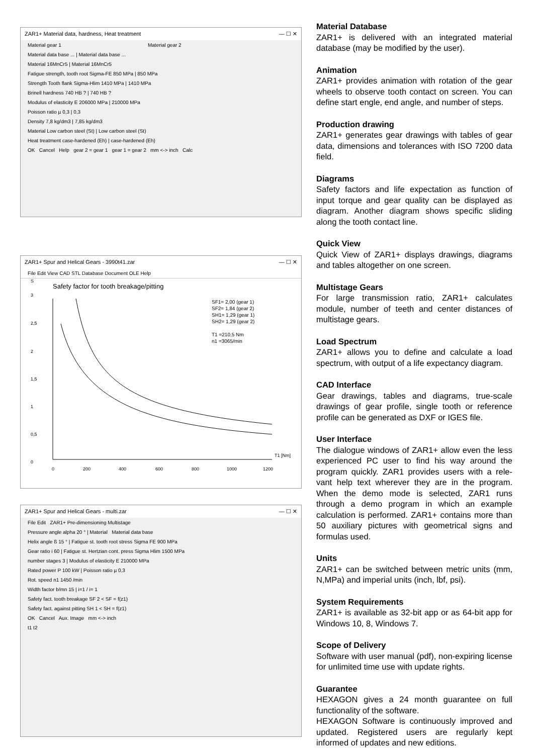ZAR1+ Material data, hardness, Heat treatment — ☐ ✕
Material gear 1 Material gear 2
Material data base ... | Material data base ...
Material 16MnCr5 | Material 16MnCr5
Fatigue strength, tooth root Sigma-FE 850 MPa | 850 MPa
Strength Tooth flank Sigma-Hlim 1410 MPa | 1410 MPa
Brinell hardness 740 HB ? | 740 HB ?
Modulus of elasticity E 206000 MPa | 210000 MPa
Poisson ratio µ 0,3 | 0,3
Density 7,8 kg/dm3 | 7,85 kg/dm3
Material Low carbon steel (St) | Low carbon steel (St)
Heat treatment case-hardened (Eh) | case-hardened (Eh)
OK Cancel Help gear 2 = gear 1 gear 1 = gear 2 mm <-> inch Calc
ZAR1+ Spur and Helical Gears - 3990t41.zar — ☐ ✕
File Edit View CAD STL Database Document OLE Help
Safety factor for tooth breakage/pitting
SF1= 2,00 (gear 1)
SF2= 1,84 (gear 2)
SH1= 1,29 (gear 1)
SH2= 1,29 (gear 2)
T1 =210,5 Nm
n1 =3065/min
S
3
2,5
2
1,5
1
0,5
0
0
200
400
600
800
1000
1200
T1 [Nm]
ZAR1+ Spur and Helical Gears - multi.zar — ☐ ✕
File Edit ZAR1+ Pre-dimensioning Multistage
Pressure angle alpha 20 ° | Material Material data base
Helix angle ß 15 ° | Fatigue st. tooth root stress Sigma FE 900 MPa
Gear ratio i 60 | Fatigue st. Hertzian cont. press Sigma Hlim 1500 MPa
number stages 3 | Modulus of elasticity E 210000 MPa
Rated power P 100 kW | Poisson ratio µ 0,3
Rot. speed n1 1450 /min
Width factor b/mn 15 | i=1 / i= 1
Safety fact. tooth breakage SF 2 < SF = f(z1)
Safety fact. against pitting SH 1 < SH = f(z1)
OK Cancel Aux. Image mm <-> inch
t1 t2
Material Database
ZAR1+ is delivered with an integrated material database (may be modified by the user).
Animation
ZAR1+ provides animation with rotation of the gear wheels to observe tooth contact on screen. You can define start engle, end angle, and number of steps.
Production drawing
ZAR1+ generates gear drawings with tables of gear data, dimensions and tolerances with ISO 7200 data field.
Diagrams
Safety factors and life expectation as function of input torque and gear quality can be displayed as diagram. Another diagram shows specific sliding along the tooth contact line.
Quick View
Quick View of ZAR1+ displays drawings, diagrams and tables altogether on one screen.
Multistage Gears
For large transmission ratio, ZAR1+ calculates module, number of teeth and center distances of multistage gears.
Load Spectrum
ZAR1+ allows you to define and calculate a load spectrum, with output of a life expectancy diagram.
CAD Interface
Gear drawings, tables and diagrams, true-scale drawings of gear profile, single tooth or reference profile can be generated as DXF or IGES file.
User Interface
The dialogue windows of ZAR1+ allow even the less experienced PC user to find his way around the program quickly. ZAR1 provides users with a rele-vant help text wherever they are in the program. When the demo mode is selected, ZAR1 runs through a demo program in which an example calculation is performed. ZAR1+ contains more than 50 auxiliary pictures with geometrical signs and formulas used.
Units
ZAR1+ can be switched between metric units (mm, N,MPa) and imperial units (inch, lbf, psi).
System Requirements
ZAR1+ is available as 32-bit app or as 64-bit app for Windows 10, 8, Windows 7.
Scope of Delivery
Software with user manual (pdf), non-expiring license for unlimited time use with update rights.
Guarantee
HEXAGON gives a 24 month guarantee on full functionality of the software.
HEXAGON Software is continuously improved and updated. Registered users are regularly kept informed of updates and new editions.